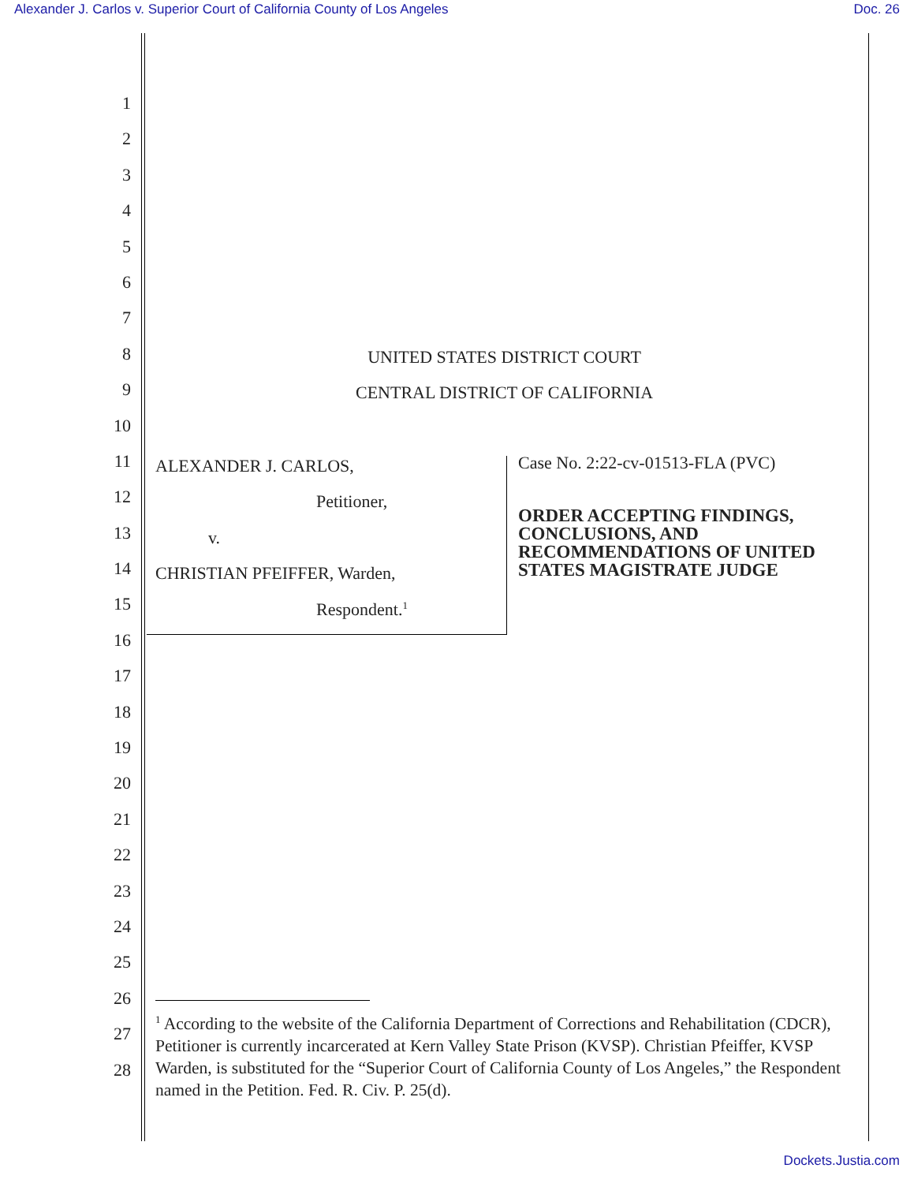Alexander J. Carlos v. Superior Court of California County of Los Angeles Doc. 26
1
2
3
4
5
6
7
8
9
10
11
12
13
14
15
16
17
18
19
20
21
22
23
24
25
26
27
28
UNITED STATES DISTRICT COURT
CENTRAL DISTRICT OF CALIFORNIA
ALEXANDER J. CARLOS,
Petitioner,
v.
CHRISTIAN PFEIFFER, Warden,
Respondent.<sup>1</sup>
Case No. 2:22-cv-01513-FLA (PVC)
ORDER ACCEPTING FINDINGS, CONCLUSIONS, AND RECOMMENDATIONS OF UNITED STATES MAGISTRATE JUDGE
<sup>1</sup> According to the website of the California Department of Corrections and Rehabilitation (CDCR), Petitioner is currently incarcerated at Kern Valley State Prison (KVSP). Christian Pfeiffer, KVSP Warden, is substituted for the “Superior Court of California County of Los Angeles,” the Respondent named in the Petition. Fed. R. Civ. P. 25(d).
Dockets.Justia.com